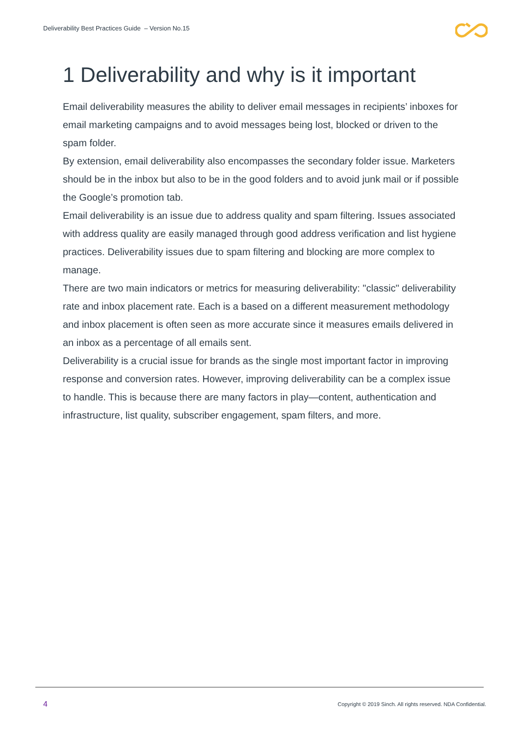Deliverability Best Practices Guide – Version No.15
1 Deliverability and why is it important
Email deliverability measures the ability to deliver email messages in recipients’ inboxes for email marketing campaigns and to avoid messages being lost, blocked or driven to the spam folder.
By extension, email deliverability also encompasses the secondary folder issue. Marketers should be in the inbox but also to be in the good folders and to avoid junk mail or if possible the Google’s promotion tab.
Email deliverability is an issue due to address quality and spam filtering. Issues associated with address quality are easily managed through good address verification and list hygiene practices. Deliverability issues due to spam filtering and blocking are more complex to manage.
There are two main indicators or metrics for measuring deliverability: "classic" deliverability rate and inbox placement rate. Each is a based on a different measurement methodology and inbox placement is often seen as more accurate since it measures emails delivered in an inbox as a percentage of all emails sent.
Deliverability is a crucial issue for brands as the single most important factor in improving response and conversion rates. However, improving deliverability can be a complex issue to handle. This is because there are many factors in play—content, authentication and infrastructure, list quality, subscriber engagement, spam filters, and more.
4 Copyright © 2019 Sinch. All rights reserved. NDA Confidential.